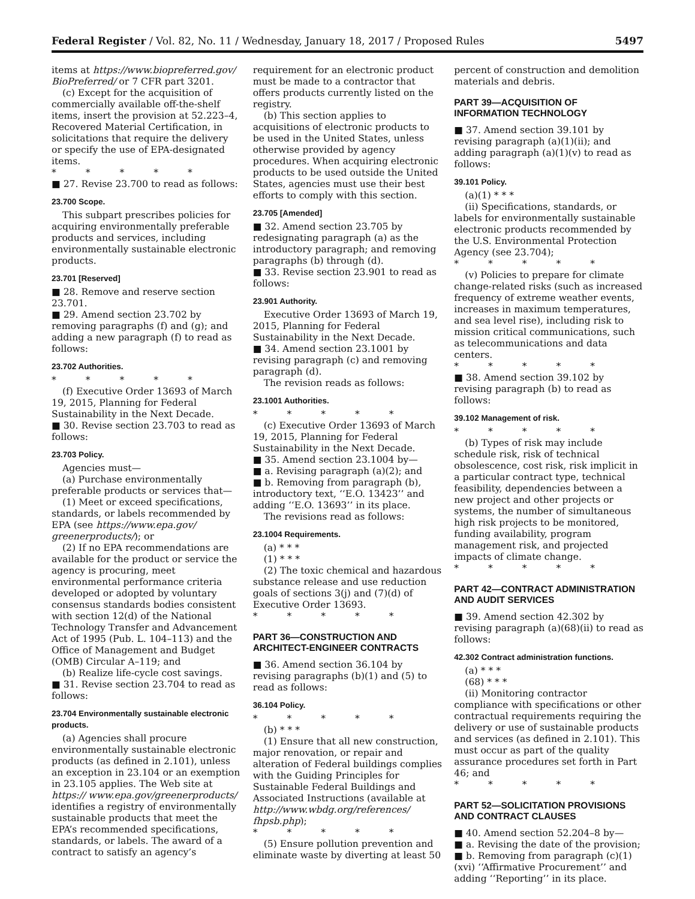Federal Register / Vol. 82, No. 11 / Wednesday, January 18, 2017 / Proposed Rules 5497
items at https://www.biopreferred.gov/ BioPreferred/ or 7 CFR part 3201.
(c) Except for the acquisition of commercially available off-the-shelf items, insert the provision at 52.223–4, Recovered Material Certification, in solicitations that require the delivery or specify the use of EPA-designated items.
* * * * *
■ 27. Revise 23.700 to read as follows:
23.700 Scope.
This subpart prescribes policies for acquiring environmentally preferable products and services, including environmentally sustainable electronic products.
23.701 [Reserved]
■ 28. Remove and reserve section 23.701.
■ 29. Amend section 23.702 by removing paragraphs (f) and (g); and adding a new paragraph (f) to read as follows:
23.702 Authorities.
* * * * *
(f) Executive Order 13693 of March 19, 2015, Planning for Federal Sustainability in the Next Decade.
■ 30. Revise section 23.703 to read as follows:
23.703 Policy.
Agencies must—
(a) Purchase environmentally preferable products or services that—
(1) Meet or exceed specifications, standards, or labels recommended by EPA (see https://www.epa.gov/ greenerproducts/); or
(2) If no EPA recommendations are available for the product or service the agency is procuring, meet environmental performance criteria developed or adopted by voluntary consensus standards bodies consistent with section 12(d) of the National Technology Transfer and Advancement Act of 1995 (Pub. L. 104–113) and the Office of Management and Budget (OMB) Circular A–119; and
(b) Realize life-cycle cost savings.
■ 31. Revise section 23.704 to read as follows:
23.704 Environmentally sustainable electronic products.
(a) Agencies shall procure environmentally sustainable electronic products (as defined in 2.101), unless an exception in 23.104 or an exemption in 23.105 applies. The Web site at https:// www.epa.gov/greenerproducts/ identifies a registry of environmentally sustainable products that meet the EPA’s recommended specifications, standards, or labels. The award of a contract to satisfy an agency’s
requirement for an electronic product must be made to a contractor that offers products currently listed on the registry.
(b) This section applies to acquisitions of electronic products to be used in the United States, unless otherwise provided by agency procedures. When acquiring electronic products to be used outside the United States, agencies must use their best efforts to comply with this section.
23.705 [Amended]
■ 32. Amend section 23.705 by redesignating paragraph (a) as the introductory paragraph; and removing paragraphs (b) through (d).
■ 33. Revise section 23.901 to read as follows:
23.901 Authority.
Executive Order 13693 of March 19, 2015, Planning for Federal Sustainability in the Next Decade.
■ 34. Amend section 23.1001 by revising paragraph (c) and removing paragraph (d).
The revision reads as follows:
23.1001 Authorities.
* * * * *
(c) Executive Order 13693 of March 19, 2015, Planning for Federal Sustainability in the Next Decade.
■ 35. Amend section 23.1004 by—
■ a. Revising paragraph (a)(2); and
■ b. Removing from paragraph (b), introductory text, ‘‘E.O. 13423’’ and adding ‘‘E.O. 13693’’ in its place.
The revisions read as follows:
23.1004 Requirements.
(a) * * *
(1) * * *
(2) The toxic chemical and hazardous substance release and use reduction goals of sections 3(j) and (7)(d) of Executive Order 13693.
* * * * *
PART 36—CONSTRUCTION AND ARCHITECT-ENGINEER CONTRACTS
■ 36. Amend section 36.104 by revising paragraphs (b)(1) and (5) to read as follows:
36.104 Policy.
* * * * *
(b) * * *
(1) Ensure that all new construction, major renovation, or repair and alteration of Federal buildings complies with the Guiding Principles for Sustainable Federal Buildings and Associated Instructions (available at http://www.wbdg.org/references/ fhpsb.php);
* * * * *
(5) Ensure pollution prevention and eliminate waste by diverting at least 50
percent of construction and demolition materials and debris.
PART 39—ACQUISITION OF INFORMATION TECHNOLOGY
■ 37. Amend section 39.101 by revising paragraph (a)(1)(ii); and adding paragraph (a)(1)(v) to read as follows:
39.101 Policy.
(a)(1) * * *
(ii) Specifications, standards, or labels for environmentally sustainable electronic products recommended by the U.S. Environmental Protection Agency (see 23.704);
* * * * *
(v) Policies to prepare for climate change-related risks (such as increased frequency of extreme weather events, increases in maximum temperatures, and sea level rise), including risk to mission critical communications, such as telecommunications and data centers.
* * * * *
■ 38. Amend section 39.102 by revising paragraph (b) to read as follows:
39.102 Management of risk.
* * * * *
(b) Types of risk may include schedule risk, risk of technical obsolescence, cost risk, risk implicit in a particular contract type, technical feasibility, dependencies between a new project and other projects or systems, the number of simultaneous high risk projects to be monitored, funding availability, program management risk, and projected impacts of climate change.
* * * * *
PART 42—CONTRACT ADMINISTRATION AND AUDIT SERVICES
■ 39. Amend section 42.302 by revising paragraph (a)(68)(ii) to read as follows:
42.302 Contract administration functions.
(a) * * *
(68) * * *
(ii) Monitoring contractor compliance with specifications or other contractual requirements requiring the delivery or use of sustainable products and services (as defined in 2.101). This must occur as part of the quality assurance procedures set forth in Part 46; and
* * * * *
PART 52—SOLICITATION PROVISIONS AND CONTRACT CLAUSES
■ 40. Amend section 52.204–8 by—
■ a. Revising the date of the provision;
■ b. Removing from paragraph (c)(1)(xvi) ‘‘Affirmative Procurement’’ and adding ‘‘Reporting’’ in its place.